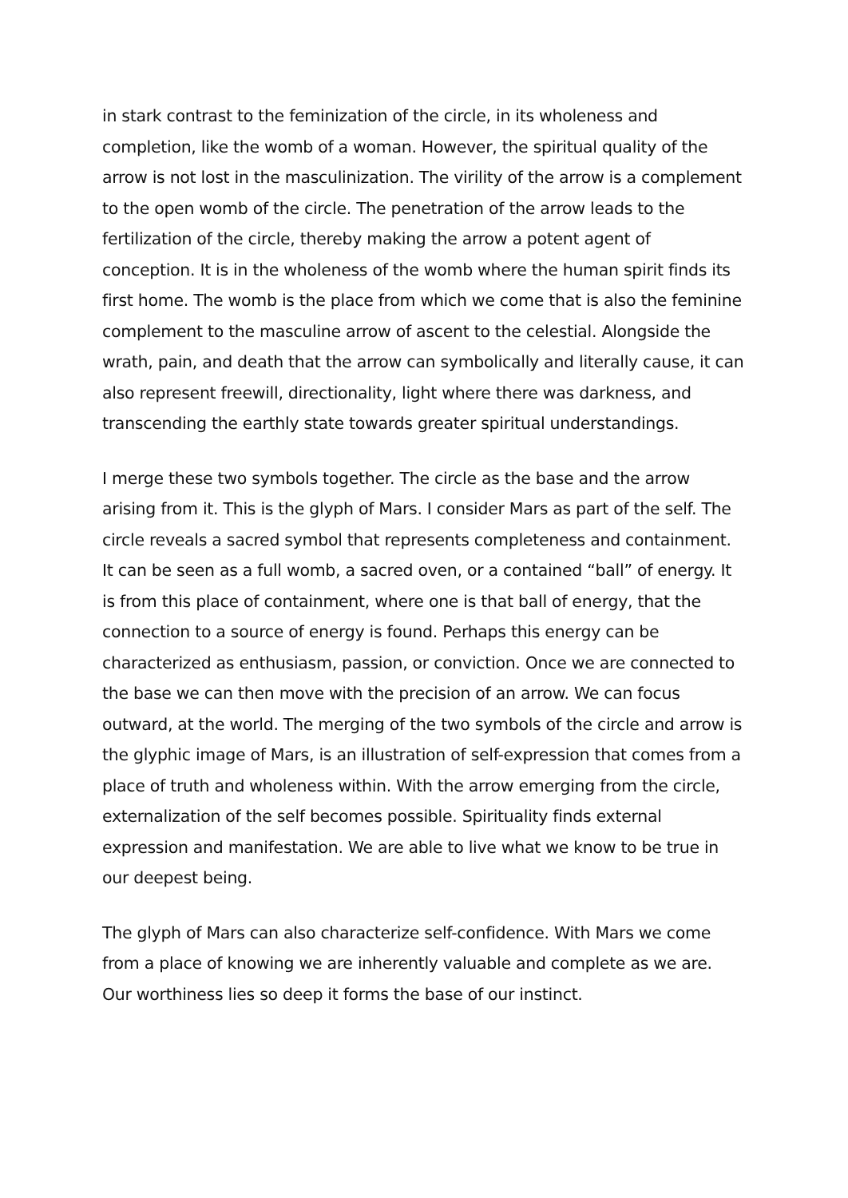in stark contrast to the feminization of the circle, in its wholeness and completion, like the womb of a woman. However, the spiritual quality of the arrow is not lost in the masculinization. The virility of the arrow is a complement to the open womb of the circle. The penetration of the arrow leads to the fertilization of the circle, thereby making the arrow a potent agent of conception. It is in the wholeness of the womb where the human spirit finds its first home. The womb is the place from which we come that is also the feminine complement to the masculine arrow of ascent to the celestial. Alongside the wrath, pain, and death that the arrow can symbolically and literally cause, it can also represent freewill, directionality, light where there was darkness, and transcending the earthly state towards greater spiritual understandings.
I merge these two symbols together. The circle as the base and the arrow arising from it. This is the glyph of Mars. I consider Mars as part of the self. The circle reveals a sacred symbol that represents completeness and containment. It can be seen as a full womb, a sacred oven, or a contained “ball” of energy. It is from this place of containment, where one is that ball of energy, that the connection to a source of energy is found. Perhaps this energy can be characterized as enthusiasm, passion, or conviction. Once we are connected to the base we can then move with the precision of an arrow. We can focus outward, at the world. The merging of the two symbols of the circle and arrow is the glyphic image of Mars, is an illustration of self-expression that comes from a place of truth and wholeness within. With the arrow emerging from the circle, externalization of the self becomes possible. Spirituality finds external expression and manifestation. We are able to live what we know to be true in our deepest being.
The glyph of Mars can also characterize self-confidence. With Mars we come from a place of knowing we are inherently valuable and complete as we are. Our worthiness lies so deep it forms the base of our instinct.